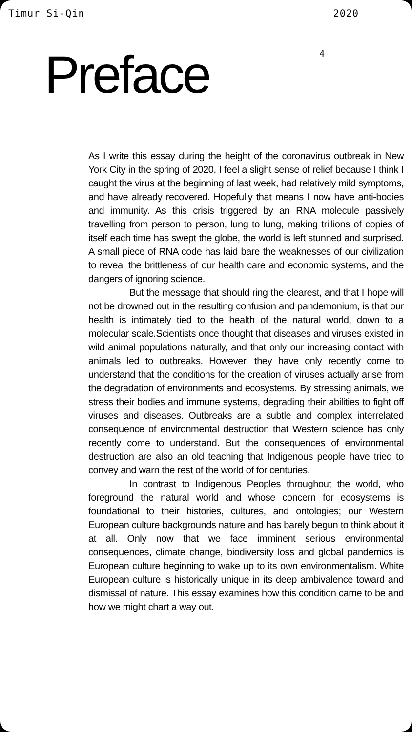Timur Si-Qin 2020
Preface
4
As I write this essay during the height of the coronavirus outbreak in New York City in the spring of 2020, I feel a slight sense of relief because I think I caught the virus at the beginning of last week, had relatively mild symptoms, and have already recovered. Hopefully that means I now have anti-bodies and immunity. As this crisis triggered by an RNA molecule passively travelling from person to person, lung to lung, making trillions of copies of itself each time has swept the globe, the world is left stunned and surprised. A small piece of RNA code has laid bare the weaknesses of our civilization to reveal the brittleness of our health care and economic systems, and the dangers of ignoring science.
But the message that should ring the clearest, and that I hope will not be drowned out in the resulting confusion and pandemonium, is that our health is intimately tied to the health of the natural world, down to a molecular scale.Scientists once thought that diseases and viruses existed in wild animal populations naturally, and that only our increasing contact with animals led to outbreaks. However, they have only recently come to understand that the conditions for the creation of viruses actually arise from the degradation of environments and ecosystems. By stressing animals, we stress their bodies and immune systems, degrading their abilities to fight off viruses and diseases. Outbreaks are a subtle and complex interrelated consequence of environmental destruction that Western science has only recently come to understand. But the consequences of environmental destruction are also an old teaching that Indigenous people have tried to convey and warn the rest of the world of for centuries.
In contrast to Indigenous Peoples throughout the world, who foreground the natural world and whose concern for ecosystems is foundational to their histories, cultures, and ontologies; our Western European culture backgrounds nature and has barely begun to think about it at all. Only now that we face imminent serious environmental consequences, climate change, biodiversity loss and global pandemics is European culture beginning to wake up to its own environmentalism. White European culture is historically unique in its deep ambivalence toward and dismissal of nature. This essay examines how this condition came to be and how we might chart a way out.